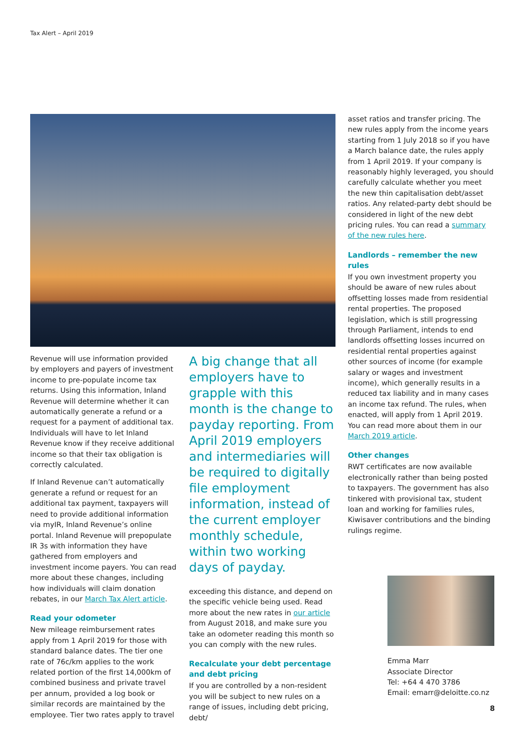Tax Alert – April 2019
Revenue will use information provided by employers and payers of investment income to pre-populate income tax returns. Using this information, Inland Revenue will determine whether it can automatically generate a refund or a request for a payment of additional tax. Individuals will have to let Inland Revenue know if they receive additional income so that their tax obligation is correctly calculated.
If Inland Revenue can’t automatically generate a refund or request for an additional tax payment, taxpayers will need to provide additional information via myIR, Inland Revenue’s online portal. Inland Revenue will prepopulate IR 3s with information they have gathered from employers and investment income payers. You can read more about these changes, including how individuals will claim donation rebates, in our March Tax Alert article.
Read your odometer
New mileage reimbursement rates apply from 1 April 2019 for those with standard balance dates. The tier one rate of 76c/km applies to the work related portion of the first 14,000km of combined business and private travel per annum, provided a log book or similar records are maintained by the employee. Tier two rates apply to travel
A big change that all employers have to grapple with this month is the change to payday reporting. From April 2019 employers and intermediaries will be required to digitally file employment information, instead of the current employer monthly schedule, within two working days of payday.
exceeding this distance, and depend on the specific vehicle being used. Read more about the new rates in our article from August 2018, and make sure you take an odometer reading this month so you can comply with the new rules.
Recalculate your debt percentage and debt pricing
If you are controlled by a non-resident you will be subject to new rules on a range of issues, including debt pricing, debt/
asset ratios and transfer pricing. The new rules apply from the income years starting from 1 July 2018 so if you have a March balance date, the rules apply from 1 April 2019. If your company is reasonably highly leveraged, you should carefully calculate whether you meet the new thin capitalisation debt/asset ratios. Any related-party debt should be considered in light of the new debt pricing rules. You can read a summary of the new rules here.
Landlords – remember the new rules
If you own investment property you should be aware of new rules about offsetting losses made from residential rental properties. The proposed legislation, which is still progressing through Parliament, intends to end landlords offsetting losses incurred on residential rental properties against other sources of income (for example salary or wages and investment income), which generally results in a reduced tax liability and in many cases an income tax refund. The rules, when enacted, will apply from 1 April 2019. You can read more about them in our March 2019 article.
Other changes
RWT certificates are now available electronically rather than being posted to taxpayers. The government has also tinkered with provisional tax, student loan and working for families rules, Kiwisaver contributions and the binding rulings regime.
Emma Marr
Associate Director
Tel: +64 4 470 3786
Email: emarr@deloitte.co.nz
8